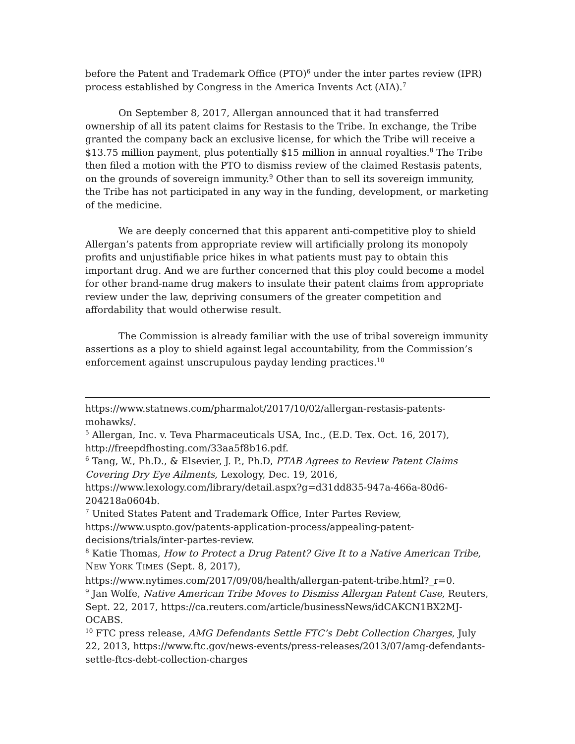before the Patent and Trademark Office (PTO)<sup>6</sup> under the inter partes review (IPR) process established by Congress in the America Invents Act (AIA).<sup>7</sup>
On September 8, 2017, Allergan announced that it had transferred ownership of all its patent claims for Restasis to the Tribe. In exchange, the Tribe granted the company back an exclusive license, for which the Tribe will receive a $13.75 million payment, plus potentially $15 million in annual royalties.<sup>8</sup> The Tribe then filed a motion with the PTO to dismiss review of the claimed Restasis patents, on the grounds of sovereign immunity.<sup>9</sup> Other than to sell its sovereign immunity, the Tribe has not participated in any way in the funding, development, or marketing of the medicine.
We are deeply concerned that this apparent anti-competitive ploy to shield Allergan’s patents from appropriate review will artificially prolong its monopoly profits and unjustifiable price hikes in what patients must pay to obtain this important drug. And we are further concerned that this ploy could become a model for other brand-name drug makers to insulate their patent claims from appropriate review under the law, depriving consumers of the greater competition and affordability that would otherwise result.
The Commission is already familiar with the use of tribal sovereign immunity assertions as a ploy to shield against legal accountability, from the Commission’s enforcement against unscrupulous payday lending practices.<sup>10</sup>
https://www.statnews.com/pharmalot/2017/10/02/allergan-restasis-patents-mohawks/.
<sup>5</sup> Allergan, Inc. v. Teva Pharmaceuticals USA, Inc., (E.D. Tex. Oct. 16, 2017), http://freepdfhosting.com/33aa5f8b16.pdf.
<sup>6</sup> Tang, W., Ph.D., & Elsevier, J. P., Ph.D, PTAB Agrees to Review Patent Claims Covering Dry Eye Ailments, Lexology, Dec. 19, 2016, https://www.lexology.com/library/detail.aspx?g=d31dd835-947a-466a-80d6-204218a0604b.
<sup>7</sup> United States Patent and Trademark Office, Inter Partes Review, https://www.uspto.gov/patents-application-process/appealing-patent-decisions/trials/inter-partes-review.
<sup>8</sup> Katie Thomas, How to Protect a Drug Patent? Give It to a Native American Tribe, NEW YORK TIMES (Sept. 8, 2017), https://www.nytimes.com/2017/09/08/health/allergan-patent-tribe.html?_r=0.
<sup>9</sup> Jan Wolfe, Native American Tribe Moves to Dismiss Allergan Patent Case, Reuters, Sept. 22, 2017, https://ca.reuters.com/article/businessNews/idCAKCN1BX2MJ-OCABS.
<sup>10</sup> FTC press release, AMG Defendants Settle FTC’s Debt Collection Charges, July 22, 2013, https://www.ftc.gov/news-events/press-releases/2013/07/amg-defendants-settle-ftcs-debt-collection-charges